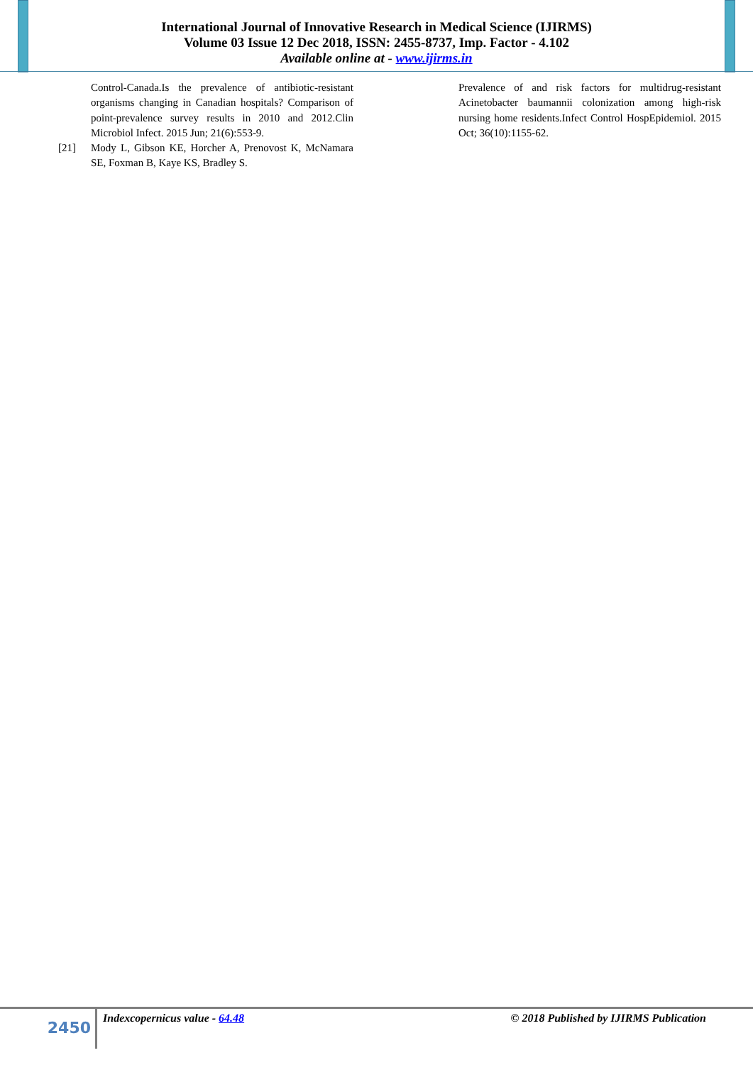International Journal of Innovative Research in Medical Science (IJIRMS)
Volume 03 Issue 12 Dec 2018, ISSN: 2455-8737, Imp. Factor - 4.102
Available online at - www.ijirms.in
Control-Canada.Is the prevalence of antibiotic-resistant organisms changing in Canadian hospitals? Comparison of point-prevalence survey results in 2010 and 2012.Clin Microbiol Infect. 2015 Jun; 21(6):553-9.
[21] Mody L, Gibson KE, Horcher A, Prenovost K, McNamara SE, Foxman B, Kaye KS, Bradley S.
Prevalence of and risk factors for multidrug-resistant Acinetobacter baumannii colonization among high-risk nursing home residents.Infect Control HospEpidemiol. 2015 Oct; 36(10):1155-62.
2450
Indexcopernicus value - 64.48 © 2018 Published by IJIRMS Publication